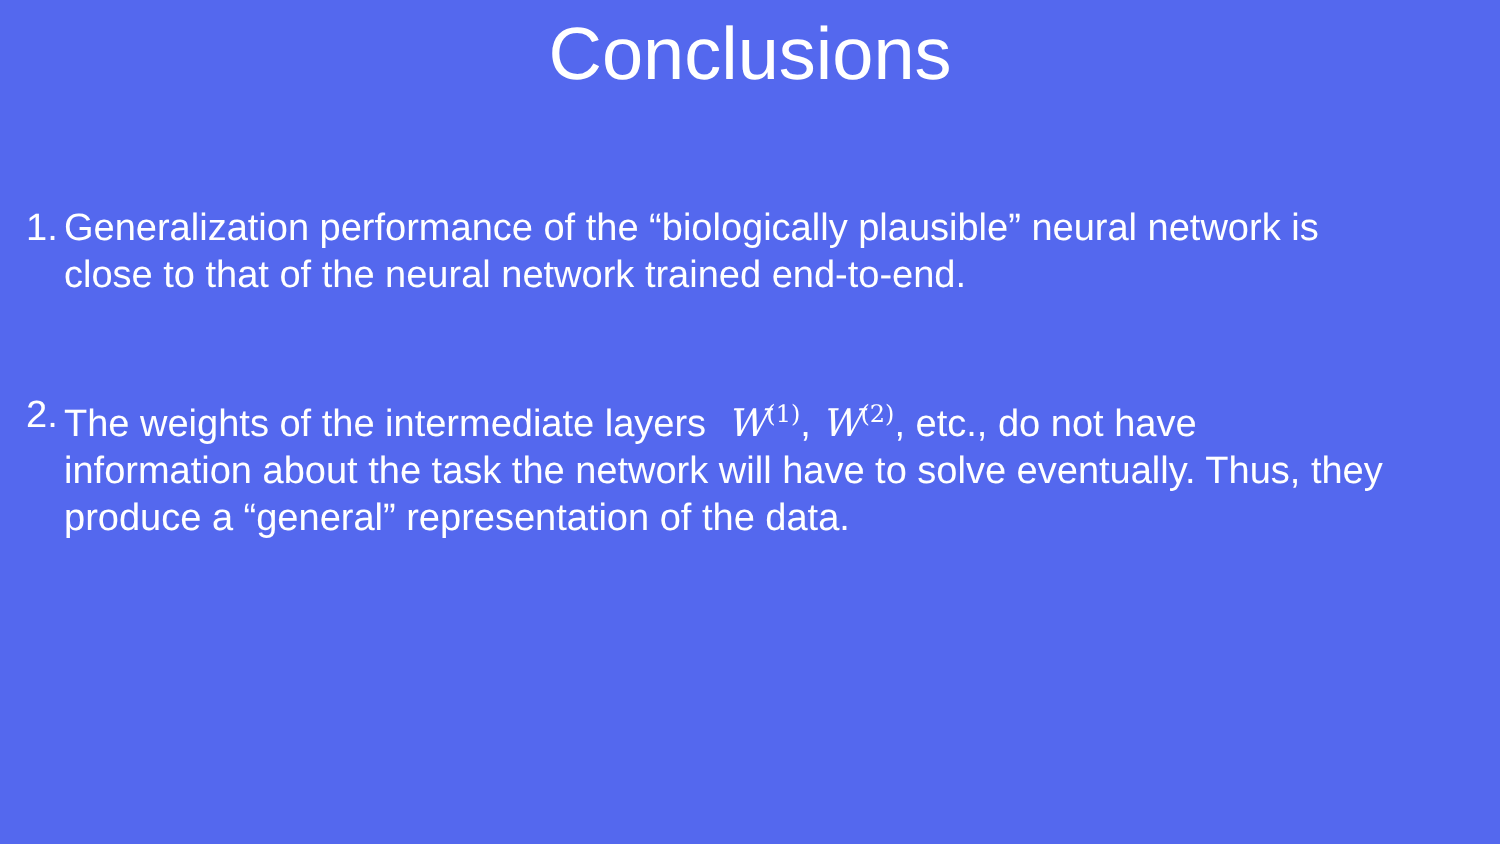Conclusions
1.
Generalization performance of the “biologically plausible” neural network is close to that of the neural network trained end-to-end.
2.
The weights of the intermediate layers W<sup>(1)</sup>, W<sup>(2)</sup>, etc., do not have information about the task the network will have to solve eventually. Thus, they produce a “general” representation of the data.